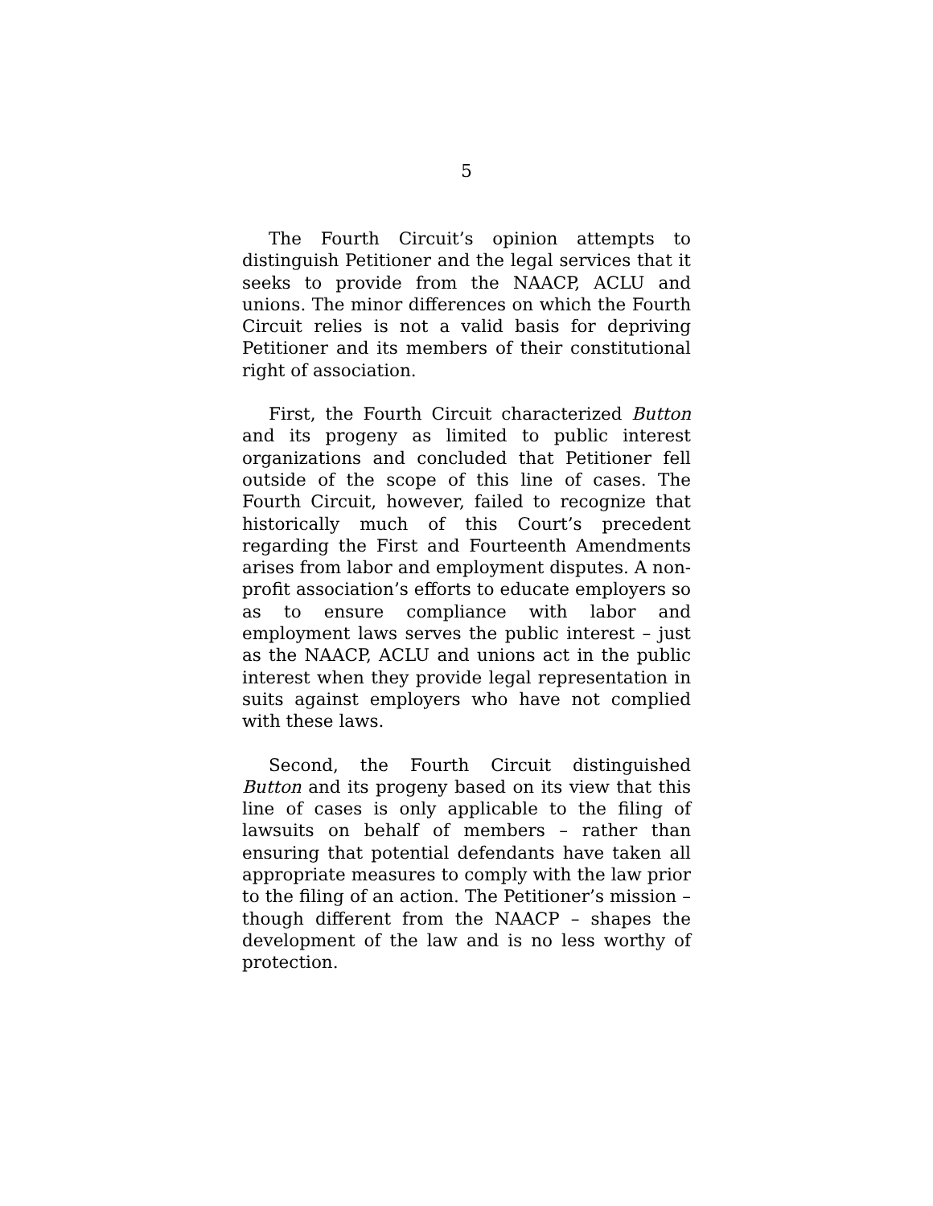5
The Fourth Circuit’s opinion attempts to distinguish Petitioner and the legal services that it seeks to provide from the NAACP, ACLU and unions. The minor differences on which the Fourth Circuit relies is not a valid basis for depriving Petitioner and its members of their constitutional right of association.
First, the Fourth Circuit characterized Button and its progeny as limited to public interest organizations and concluded that Petitioner fell outside of the scope of this line of cases. The Fourth Circuit, however, failed to recognize that historically much of this Court’s precedent regarding the First and Fourteenth Amendments arises from labor and employment disputes. A non-profit association’s efforts to educate employers so as to ensure compliance with labor and employment laws serves the public interest – just as the NAACP, ACLU and unions act in the public interest when they provide legal representation in suits against employers who have not complied with these laws.
Second, the Fourth Circuit distinguished Button and its progeny based on its view that this line of cases is only applicable to the filing of lawsuits on behalf of members – rather than ensuring that potential defendants have taken all appropriate measures to comply with the law prior to the filing of an action. The Petitioner’s mission – though different from the NAACP – shapes the development of the law and is no less worthy of protection.